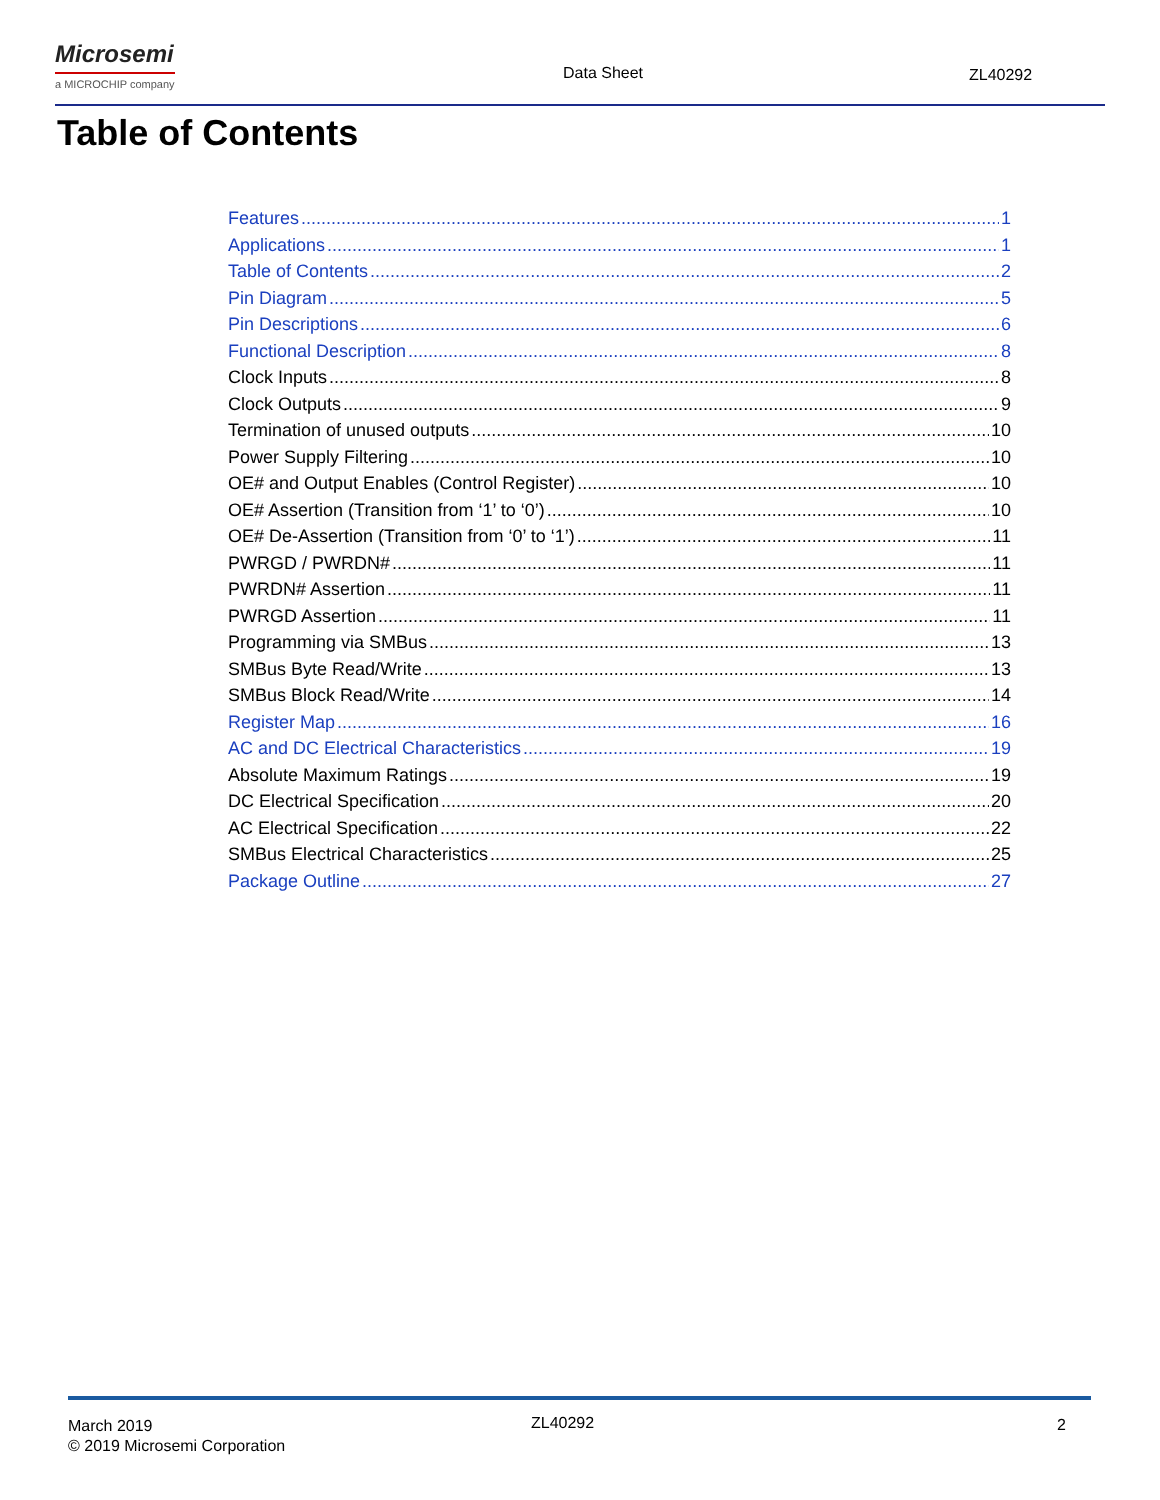Microsemi
a MICROCHIP company
Data Sheet ZL40292
Table of Contents
Features 1
Applications 1
Table of Contents 2
Pin Diagram 5
Pin Descriptions 6
Functional Description 8
Clock Inputs 8
Clock Outputs 9
Termination of unused outputs 10
Power Supply Filtering 10
OE# and Output Enables (Control Register) 10
OE# Assertion (Transition from ‘1’ to ‘0’) 10
OE# De-Assertion (Transition from ‘0’ to ‘1’) 11
PWRGD / PWRDN# 11
PWRDN# Assertion 11
PWRGD Assertion 11
Programming via SMBus 13
SMBus Byte Read/Write 13
SMBus Block Read/Write 14
Register Map 16
AC and DC Electrical Characteristics 19
Absolute Maximum Ratings 19
DC Electrical Specification 20
AC Electrical Specification 22
SMBus Electrical Characteristics 25
Package Outline 27
March 2019
© 2019 Microsemi Corporation
ZL40292 2